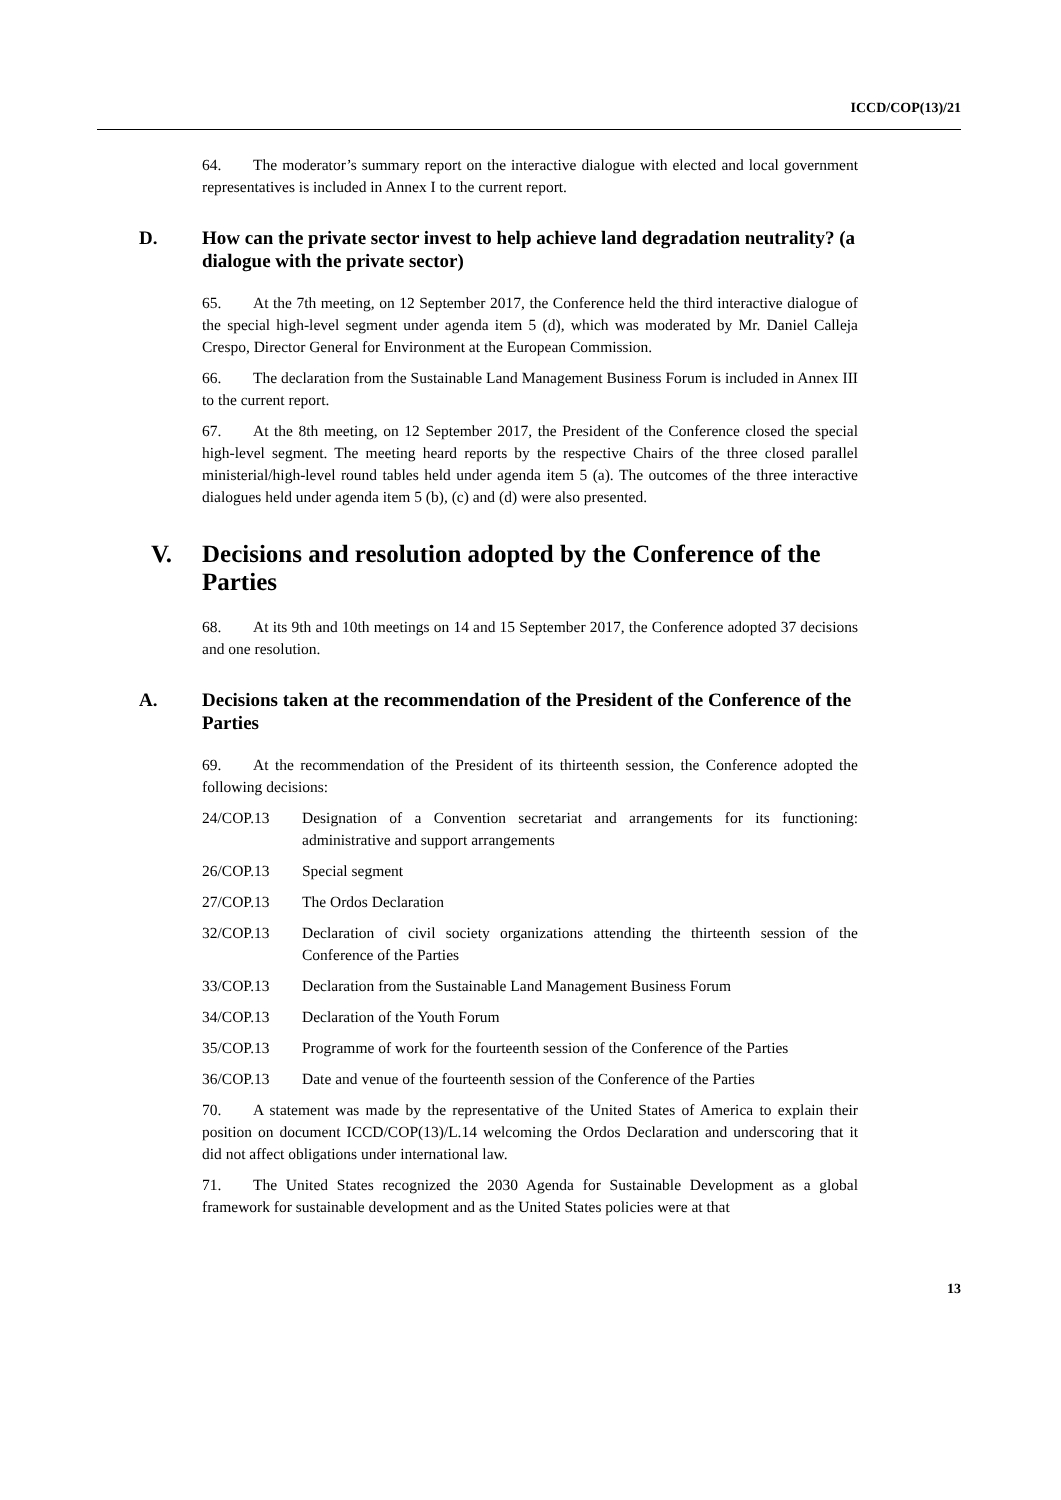ICCD/COP(13)/21
64. The moderator’s summary report on the interactive dialogue with elected and local government representatives is included in Annex I to the current report.
D. How can the private sector invest to help achieve land degradation neutrality? (a dialogue with the private sector)
65. At the 7th meeting, on 12 September 2017, the Conference held the third interactive dialogue of the special high-level segment under agenda item 5 (d), which was moderated by Mr. Daniel Calleja Crespo, Director General for Environment at the European Commission.
66. The declaration from the Sustainable Land Management Business Forum is included in Annex III to the current report.
67. At the 8th meeting, on 12 September 2017, the President of the Conference closed the special high-level segment. The meeting heard reports by the respective Chairs of the three closed parallel ministerial/high-level round tables held under agenda item 5 (a). The outcomes of the three interactive dialogues held under agenda item 5 (b), (c) and (d) were also presented.
V. Decisions and resolution adopted by the Conference of the Parties
68. At its 9th and 10th meetings on 14 and 15 September 2017, the Conference adopted 37 decisions and one resolution.
A. Decisions taken at the recommendation of the President of the Conference of the Parties
69. At the recommendation of the President of its thirteenth session, the Conference adopted the following decisions:
24/COP.13 Designation of a Convention secretariat and arrangements for its functioning: administrative and support arrangements
26/COP.13 Special segment
27/COP.13 The Ordos Declaration
32/COP.13 Declaration of civil society organizations attending the thirteenth session of the Conference of the Parties
33/COP.13 Declaration from the Sustainable Land Management Business Forum
34/COP.13 Declaration of the Youth Forum
35/COP.13 Programme of work for the fourteenth session of the Conference of the Parties
36/COP.13 Date and venue of the fourteenth session of the Conference of the Parties
70. A statement was made by the representative of the United States of America to explain their position on document ICCD/COP(13)/L.14 welcoming the Ordos Declaration and underscoring that it did not affect obligations under international law.
71. The United States recognized the 2030 Agenda for Sustainable Development as a global framework for sustainable development and as the United States policies were at that
13